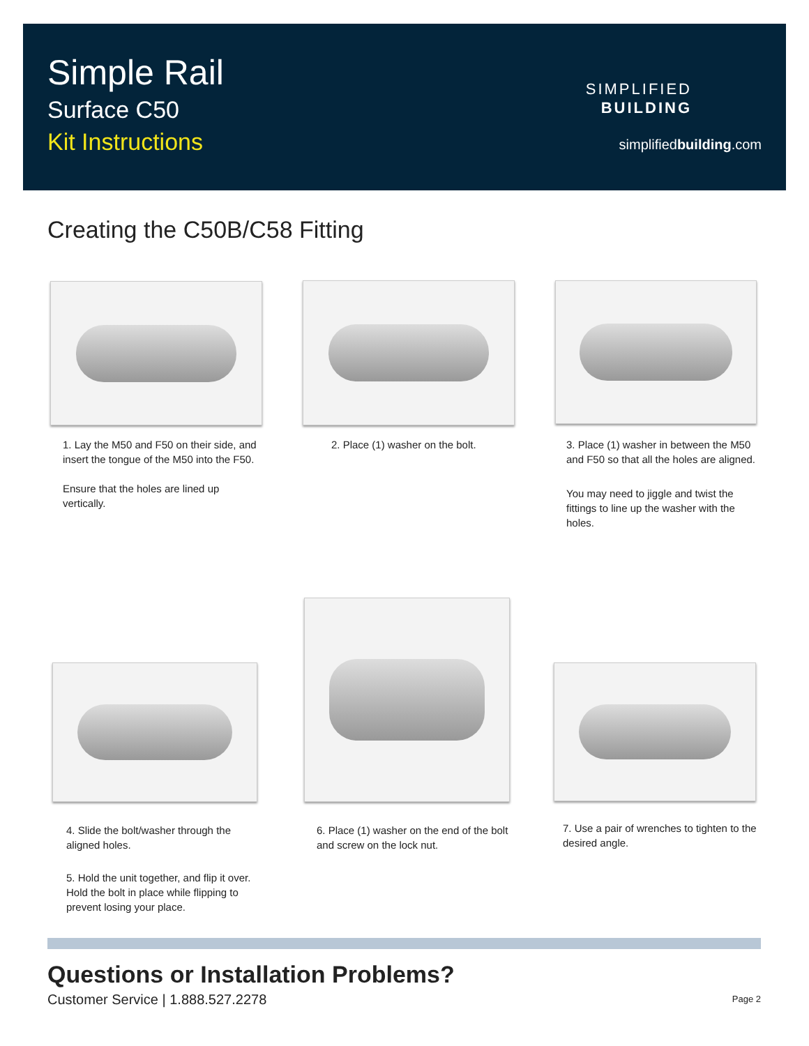Simple Rail
Surface C50
Kit Instructions
SIMPLIFIED
BUILDING
simplifiedbuilding.com
Creating the C50B/C58 Fitting
1. Lay the M50 and F50 on their side, and insert the tongue of the M50 into the F50.
Ensure that the holes are lined up vertically.
2. Place (1) washer on the bolt.
3. Place (1) washer in between the M50 and F50 so that all the holes are aligned.
You may need to jiggle and twist the fittings to line up the washer with the holes.
4. Slide the bolt/washer through the aligned holes.
5. Hold the unit together, and flip it over. Hold the bolt in place while flipping to prevent losing your place.
6. Place (1) washer on the end of the bolt and screw on the lock nut.
7. Use a pair of wrenches to tighten to the desired angle.
Questions or Installation Problems?
Customer Service | 1.888.527.2278
Page 2